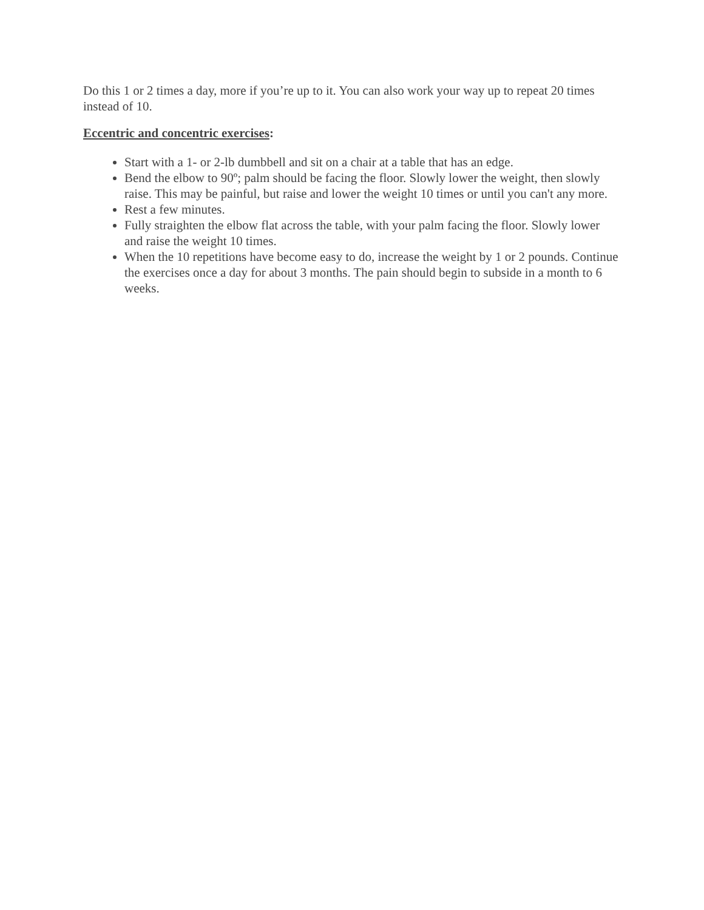Do this 1 or 2 times a day, more if you’re up to it. You can also work your way up to repeat 20 times instead of 10.
Eccentric and concentric exercises:
Start with a 1- or 2-lb dumbbell and sit on a chair at a table that has an edge.
Bend the elbow to 90º; palm should be facing the floor. Slowly lower the weight, then slowly raise. This may be painful, but raise and lower the weight 10 times or until you can't any more.
Rest a few minutes.
Fully straighten the elbow flat across the table, with your palm facing the floor. Slowly lower and raise the weight 10 times.
When the 10 repetitions have become easy to do, increase the weight by 1 or 2 pounds. Continue the exercises once a day for about 3 months. The pain should begin to subside in a month to 6 weeks.